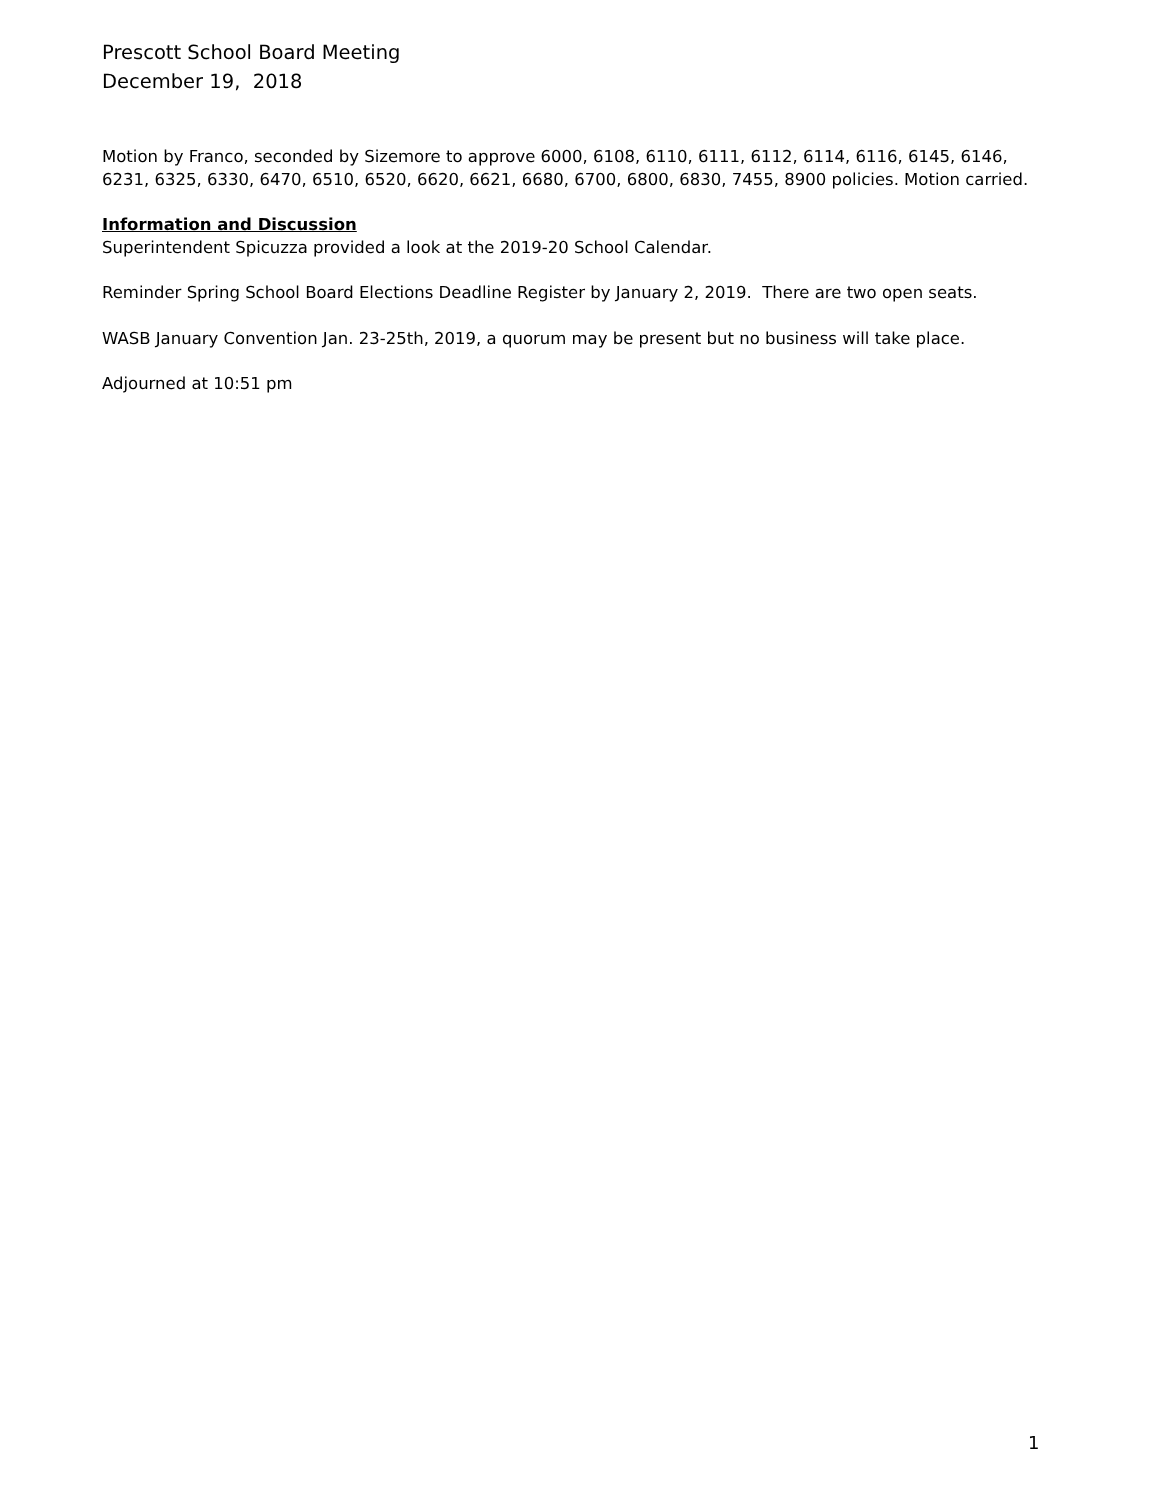Prescott School Board Meeting
December 19, 2018
Motion by Franco, seconded by Sizemore to approve 6000, 6108, 6110, 6111, 6112, 6114, 6116, 6145, 6146, 6231, 6325, 6330, 6470, 6510, 6520, 6620, 6621, 6680, 6700, 6800, 6830, 7455, 8900 policies. Motion carried.
Information and Discussion
Superintendent Spicuzza provided a look at the 2019-20 School Calendar.
Reminder Spring School Board Elections Deadline Register by January 2, 2019. There are two open seats.
WASB January Convention Jan. 23-25th, 2019, a quorum may be present but no business will take place.
Adjourned at 10:51 pm
1